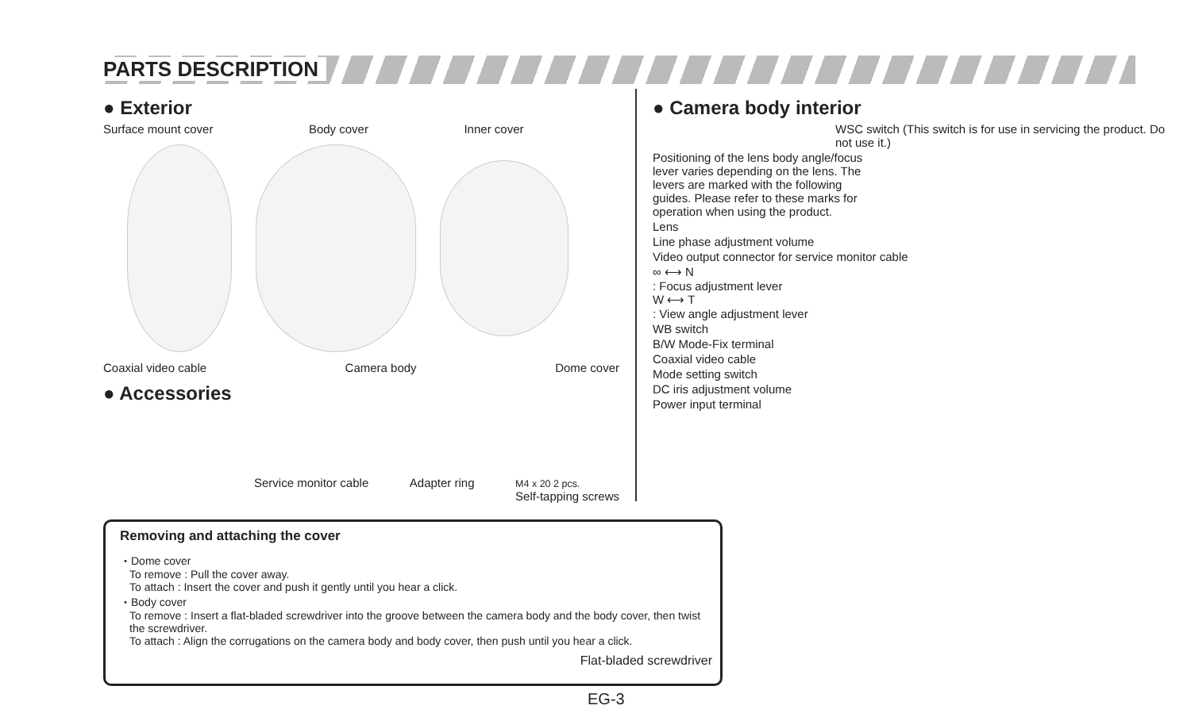PARTS DESCRIPTION
● Exterior
Surface mount cover Body cover Inner cover
Coaxial video cable Camera body Dome cover
● Accessories
Service monitor cable Adapter ring M4 x 20 2 pcs.
Self-tapping screws
● Camera body interior
WSC switch (This switch is for use in servicing the product. Do not use it.)
Positioning of the lens body angle/focus lever varies depending on the lens. The levers are marked with the following guides. Please refer to these marks for operation when using the product.
Lens
Line phase adjustment volume
Video output connector for service monitor cable
∞ ⟷ N
: Focus adjustment lever
W ⟷ T
: View angle adjustment lever
WB switch
B/W Mode-Fix terminal
Coaxial video cable
Mode setting switch
DC iris adjustment volume
Power input terminal
Removing and attaching the cover
・Dome cover
To remove : Pull the cover away.
To attach : Insert the cover and push it gently until you hear a click.
・Body cover
To remove : Insert a flat-bladed screwdriver into the groove between the camera body and the body cover, then twist the screwdriver.
To attach : Align the corrugations on the camera body and body cover, then push until you hear a click.
Flat-bladed screwdriver
EG-3